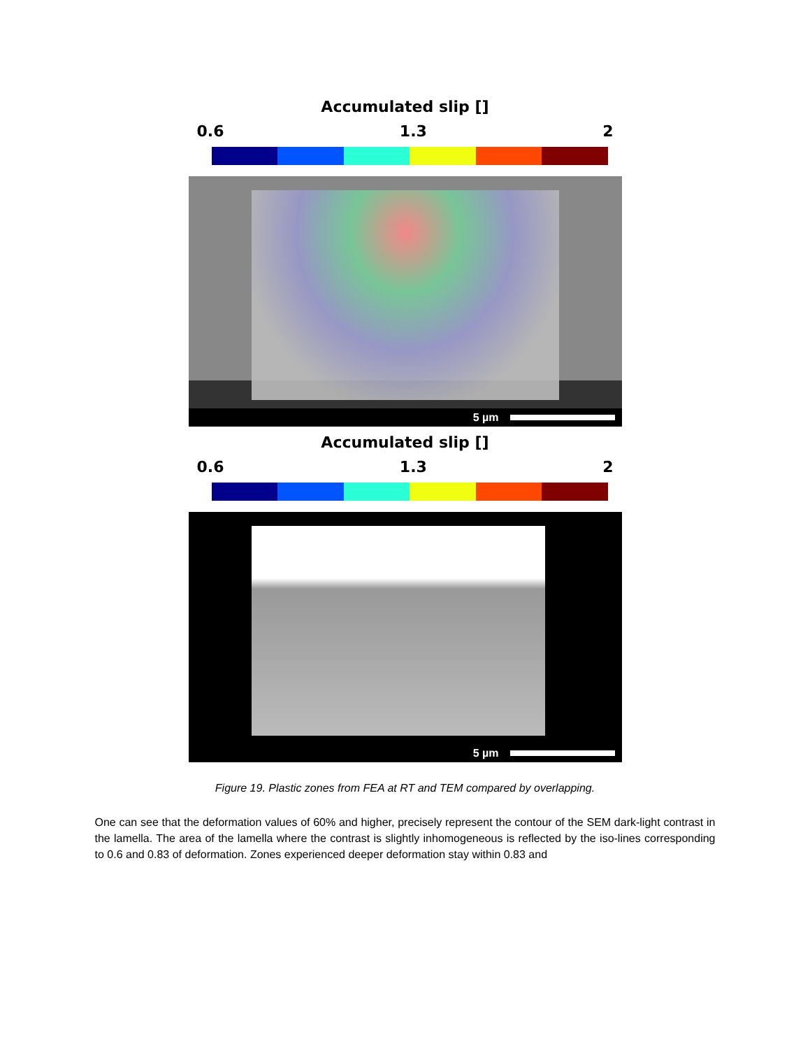Accumulated slip []
0.6 1.3 2
5 µm
Accumulated slip []
0.6 1.3 2
5 µm
Figure 19. Plastic zones from FEA at RT and TEM compared by overlapping.
One can see that the deformation values of 60% and higher, precisely represent the contour of the SEM dark-light contrast in the lamella. The area of the lamella where the contrast is slightly inhomogeneous is reflected by the iso-lines corresponding to 0.6 and 0.83 of deformation. Zones experienced deeper deformation stay within 0.83 and